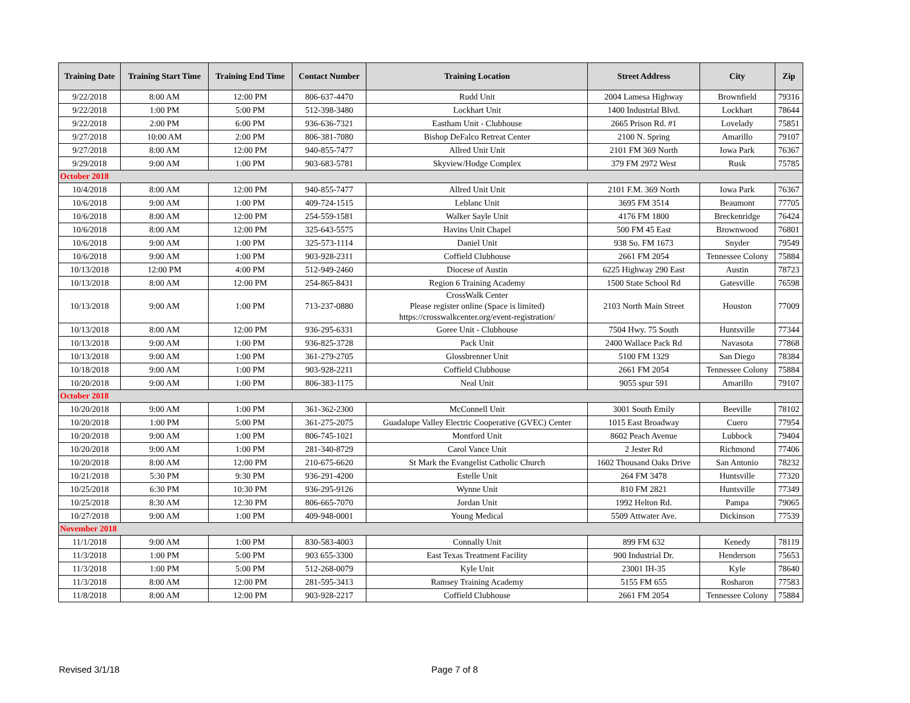| Training Date | Training Start Time | Training End Time | Contact Number | Training Location | Street Address | City | Zip |
| --- | --- | --- | --- | --- | --- | --- | --- |
| 9/22/2018 | 8:00 AM | 12:00 PM | 806-637-4470 | Rudd Unit | 2004 Lamesa Highway | Brownfield | 79316 |
| 9/22/2018 | 1:00 PM | 5:00 PM | 512-398-3480 | Lockhart Unit | 1400 Industrial Blvd. | Lockhart | 78644 |
| 9/22/2018 | 2:00 PM | 6:00 PM | 936-636-7321 | Eastham Unit - Clubhouse | 2665 Prison Rd. #1 | Lovelady | 75851 |
| 9/27/2018 | 10:00 AM | 2:00 PM | 806-381-7080 | Bishop DeFalco Retreat Center | 2100 N. Spring | Amarillo | 79107 |
| 9/27/2018 | 8:00 AM | 12:00 PM | 940-855-7477 | Allred Unit Unit | 2101 FM 369 North | Iowa Park | 76367 |
| 9/29/2018 | 9:00 AM | 1:00 PM | 903-683-5781 | Skyview/Hodge Complex | 379 FM 2972 West | Rusk | 75785 |
| October 2018 | | | | | | | |
| 10/4/2018 | 8:00 AM | 12:00 PM | 940-855-7477 | Allred Unit Unit | 2101 F.M. 369 North | Iowa Park | 76367 |
| 10/6/2018 | 9:00 AM | 1:00 PM | 409-724-1515 | Leblanc Unit | 3695 FM 3514 | Beaumont | 77705 |
| 10/6/2018 | 8:00 AM | 12:00 PM | 254-559-1581 | Walker Sayle Unit | 4176 FM 1800 | Breckenridge | 76424 |
| 10/6/2018 | 8:00 AM | 12:00 PM | 325-643-5575 | Havins Unit Chapel | 500 FM 45 East | Brownwood | 76801 |
| 10/6/2018 | 9:00 AM | 1:00 PM | 325-573-1114 | Daniel Unit | 938 So. FM 1673 | Snyder | 79549 |
| 10/6/2018 | 9:00 AM | 1:00 PM | 903-928-2311 | Coffield Clubhouse | 2661 FM 2054 | Tennessee Colony | 75884 |
| 10/13/2018 | 12:00 PM | 4:00 PM | 512-949-2460 | Diocese of Austin | 6225 Highway 290 East | Austin | 78723 |
| 10/13/2018 | 8:00 AM | 12:00 PM | 254-865-8431 | Region 6 Training Academy | 1500 State School Rd | Gatesville | 76598 |
| 10/13/2018 | 9:00 AM | 1:00 PM | 713-237-0880 | CrossWalk Center Please register online (Space is limited) https://crosswalkcenter.org/event-registration/ | 2103 North Main Street | Houston | 77009 |
| 10/13/2018 | 8:00 AM | 12:00 PM | 936-295-6331 | Goree Unit - Clubhouse | 7504 Hwy. 75 South | Huntsville | 77344 |
| 10/13/2018 | 9:00 AM | 1:00 PM | 936-825-3728 | Pack Unit | 2400 Wallace Pack Rd | Navasota | 77868 |
| 10/13/2018 | 9:00 AM | 1:00 PM | 361-279-2705 | Glossbrenner Unit | 5100 FM 1329 | San Diego | 78384 |
| 10/18/2018 | 9:00 AM | 1:00 PM | 903-928-2211 | Coffield Clubhouse | 2661 FM 2054 | Tennessee Colony | 75884 |
| 10/20/2018 | 9:00 AM | 1:00 PM | 806-383-1175 | Neal Unit | 9055 spur 591 | Amarillo | 79107 |
| October 2018 | | | | | | | |
| 10/20/2018 | 9:00 AM | 1:00 PM | 361-362-2300 | McConnell Unit | 3001 South Emily | Beeville | 78102 |
| 10/20/2018 | 1:00 PM | 5:00 PM | 361-275-2075 | Guadalupe Valley Electric Cooperative (GVEC) Center | 1015 East Broadway | Cuero | 77954 |
| 10/20/2018 | 9:00 AM | 1:00 PM | 806-745-1021 | Montford Unit | 8602 Peach Avenue | Lubbock | 79404 |
| 10/20/2018 | 9:00 AM | 1:00 PM | 281-340-8729 | Carol Vance Unit | 2 Jester Rd | Richmond | 77406 |
| 10/20/2018 | 8:00 AM | 12:00 PM | 210-675-6620 | St Mark the Evangelist Catholic Church | 1602 Thousand Oaks Drive | San Antonio | 78232 |
| 10/21/2018 | 5:30 PM | 9:30 PM | 936-291-4200 | Estelle Unit | 264 FM 3478 | Huntsville | 77320 |
| 10/25/2018 | 6:30 PM | 10:30 PM | 936-295-9126 | Wynne Unit | 810 FM 2821 | Huntsville | 77349 |
| 10/25/2018 | 8:30 AM | 12:30 PM | 806-665-7070 | Jordan Unit | 1992 Helton Rd. | Pampa | 79065 |
| 10/27/2018 | 9:00 AM | 1:00 PM | 409-948-0001 | Young Medical | 5509 Attwater Ave. | Dickinson | 77539 |
| November 2018 | | | | | | | |
| 11/1/2018 | 9:00 AM | 1:00 PM | 830-583-4003 | Connally Unit | 899 FM 632 | Kenedy | 78119 |
| 11/3/2018 | 1:00 PM | 5:00 PM | 903 655-3300 | East Texas Treatment Facility | 900 Industrial Dr. | Henderson | 75653 |
| 11/3/2018 | 1:00 PM | 5:00 PM | 512-268-0079 | Kyle Unit | 23001 IH-35 | Kyle | 78640 |
| 11/3/2018 | 8:00 AM | 12:00 PM | 281-595-3413 | Ramsey Training Academy | 5155 FM 655 | Rosharon | 77583 |
| 11/8/2018 | 8:00 AM | 12:00 PM | 903-928-2217 | Coffield Clubhouse | 2661 FM 2054 | Tennessee Colony | 75884 |
Revised 3/1/18 Page 7 of 8